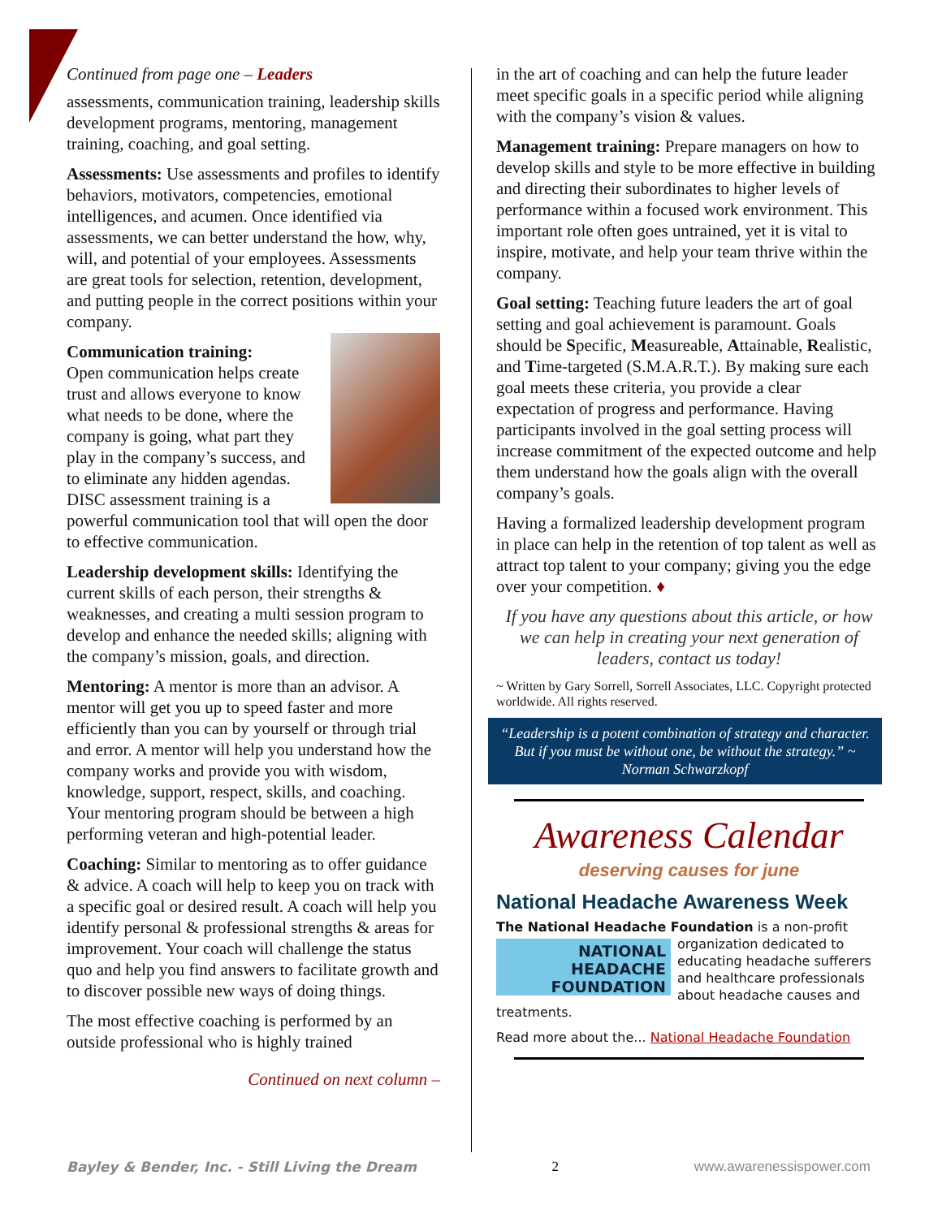Continued from page one – Leaders
assessments, communication training, leadership skills development programs, mentoring, management training, coaching, and goal setting.
Assessments: Use assessments and profiles to identify behaviors, motivators, competencies, emotional intelligences, and acumen. Once identified via assessments, we can better understand the how, why, will, and potential of your employees. Assessments are great tools for selection, retention, development, and putting people in the correct positions within your company.
Communication training:
Open communication helps create trust and allows everyone to know what needs to be done, where the company is going, what part they play in the company’s success, and to eliminate any hidden agendas. DISC assessment training is a powerful communication tool that will open the door to effective communication.
Leadership development skills: Identifying the current skills of each person, their strengths & weaknesses, and creating a multi session program to develop and enhance the needed skills; aligning with the company’s mission, goals, and direction.
Mentoring: A mentor is more than an advisor. A mentor will get you up to speed faster and more efficiently than you can by yourself or through trial and error. A mentor will help you understand how the company works and provide you with wisdom, knowledge, support, respect, skills, and coaching. Your mentoring program should be between a high performing veteran and high-potential leader.
Coaching: Similar to mentoring as to offer guidance & advice. A coach will help to keep you on track with a specific goal or desired result. A coach will help you identify personal & professional strengths & areas for improvement. Your coach will challenge the status quo and help you find answers to facilitate growth and to discover possible new ways of doing things.
The most effective coaching is performed by an outside professional who is highly trained
Continued on next column –
in the art of coaching and can help the future leader meet specific goals in a specific period while aligning with the company’s vision & values.
Management training: Prepare managers on how to develop skills and style to be more effective in building and directing their subordinates to higher levels of performance within a focused work environment. This important role often goes untrained, yet it is vital to inspire, motivate, and help your team thrive within the company.
Goal setting: Teaching future leaders the art of goal setting and goal achievement is paramount. Goals should be Specific, Measureable, Attainable, Realistic, and Time-targeted (S.M.A.R.T.). By making sure each goal meets these criteria, you provide a clear expectation of progress and performance. Having participants involved in the goal setting process will increase commitment of the expected outcome and help them understand how the goals align with the overall company’s goals.
Having a formalized leadership development program in place can help in the retention of top talent as well as attract top talent to your company; giving you the edge over your competition. ♦
If you have any questions about this article, or how we can help in creating your next generation of leaders, contact us today!
~ Written by Gary Sorrell, Sorrell Associates, LLC. Copyright protected worldwide. All rights reserved.
“Leadership is a potent combination of strategy and character. But if you must be without one, be without the strategy.” ~ Norman Schwarzkopf
Awareness Calendar
deserving causes for june
National Headache Awareness Week
The National Headache Foundation is a non-profit
NATIONAL
HEADACHE
FOUNDATION
organization dedicated to educating headache sufferers and healthcare professionals about headache causes and treatments.
Read more about the... National Headache Foundation
Bayley & Bender, Inc. - Still Living the Dream 2 www.awarenessispower.com